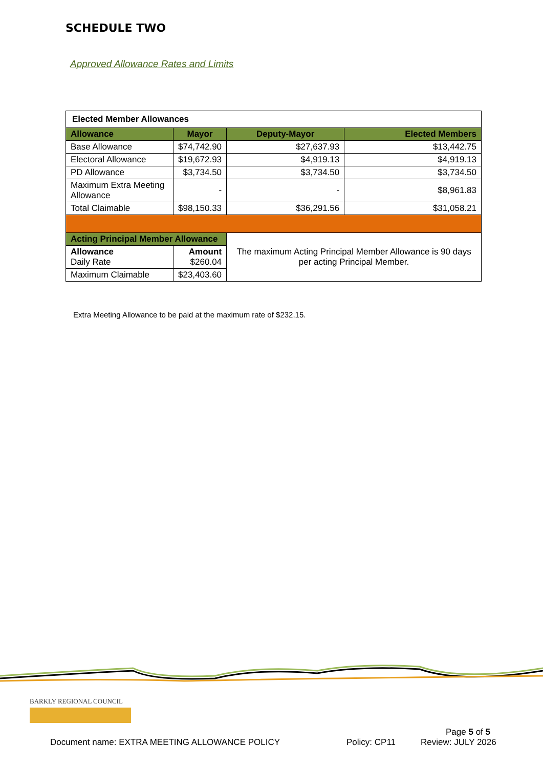SCHEDULE TWO
Approved Allowance Rates and Limits
| Elected Member Allowances | | | |
| --- | --- | --- | --- |
| Allowance | Mayor | Deputy-Mayor | Elected Members |
| Base Allowance | $74,742.90 | $27,637.93 | $13,442.75 |
| Electoral Allowance | $19,672.93 | $4,919.13 | $4,919.13 |
| PD Allowance | $3,734.50 | $3,734.50 | $3,734.50 |
| Maximum Extra Meeting Allowance | - | - | $8,961.83 |
| Total Claimable | $98,150.33 | $36,291.56 | $31,058.21 |
| Acting Principal Member Allowance | | The maximum Acting Principal Member Allowance is 90 days per acting Principal Member. | |
| Allowance Daily Rate | Amount $260.04 | | |
| Maximum Claimable | $23,403.60 | | |
Extra Meeting Allowance to be paid at the maximum rate of $232.15.
BARKLY REGIONAL COUNCIL
Page 5 of 5
Document name: EXTRA MEETING ALLOWANCE POLICY
Policy: CP11 Review: JULY 2026